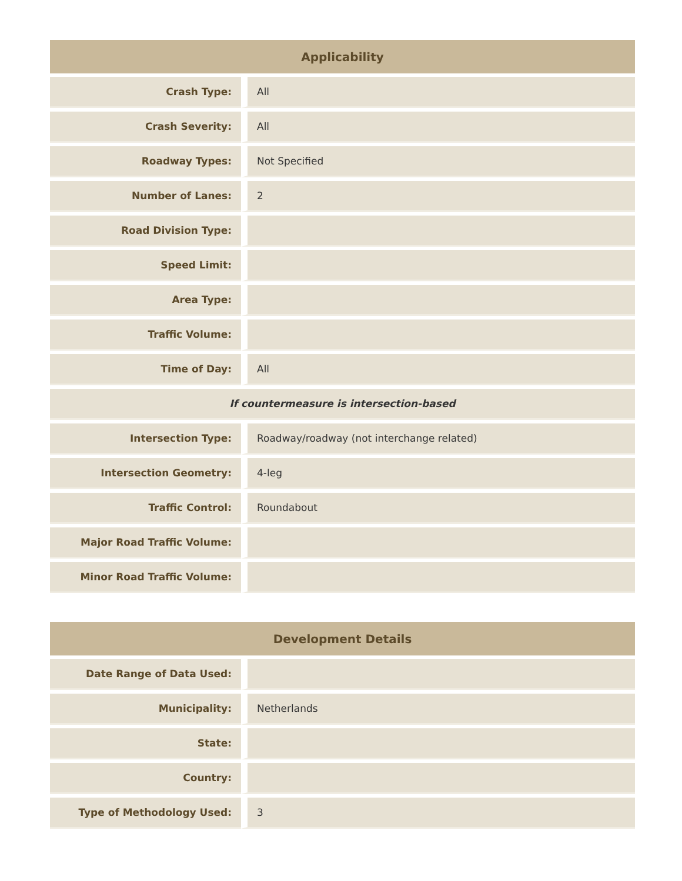| Applicability | |
| --- | --- |
| Crash Type: | All |
| Crash Severity: | All |
| Roadway Types: | Not Specified |
| Number of Lanes: | 2 |
| Road Division Type: | |
| Speed Limit: | |
| Area Type: | |
| Traffic Volume: | |
| Time of Day: | All |
| If countermeasure is intersection-based | |
| Intersection Type: | Roadway/roadway (not interchange related) |
| Intersection Geometry: | 4-leg |
| Traffic Control: | Roundabout |
| Major Road Traffic Volume: | |
| Minor Road Traffic Volume: | |
| Development Details | |
| --- | --- |
| Date Range of Data Used: | |
| Municipality: | Netherlands |
| State: | |
| Country: | |
| Type of Methodology Used: | 3 |